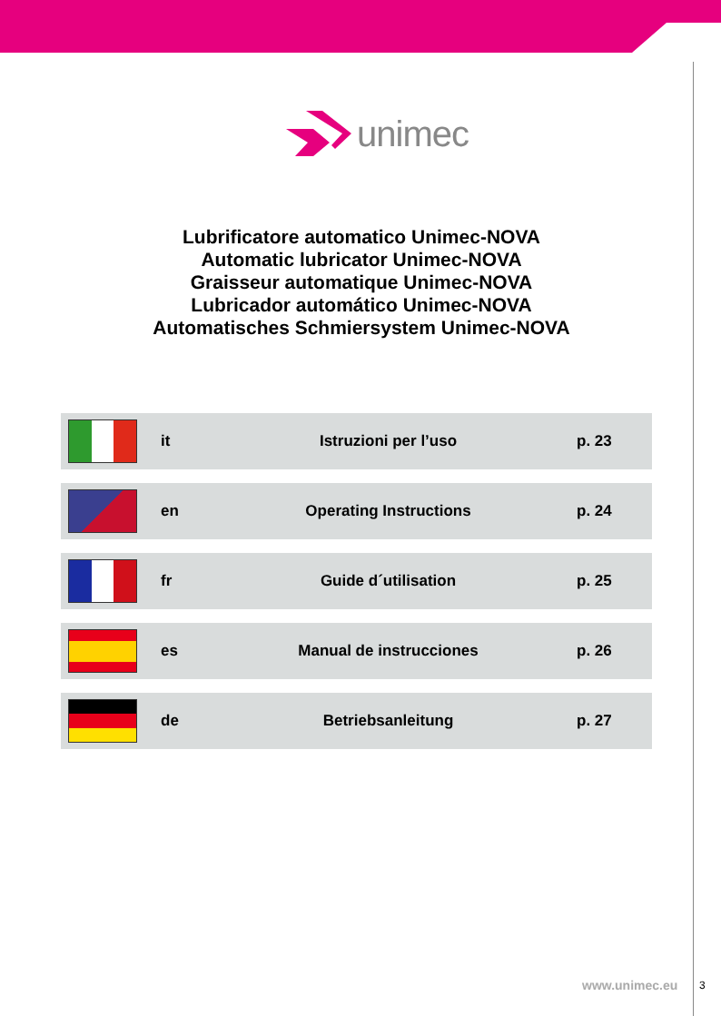unimec
Lubrificatore automatico Unimec-NOVA
Automatic lubricator Unimec-NOVA
Graisseur automatique Unimec-NOVA
Lubricador automático Unimec-NOVA
Automatisches Schmiersystem Unimec-NOVA
| | it | Istruzioni per l’uso | p. 23 |
| | en | Operating Instructions | p. 24 |
| | fr | Guide d´utilisation | p. 25 |
| | es | Manual de instrucciones | p. 26 |
| | de | Betriebsanleitung | p. 27 |
www.unimec.eu 3